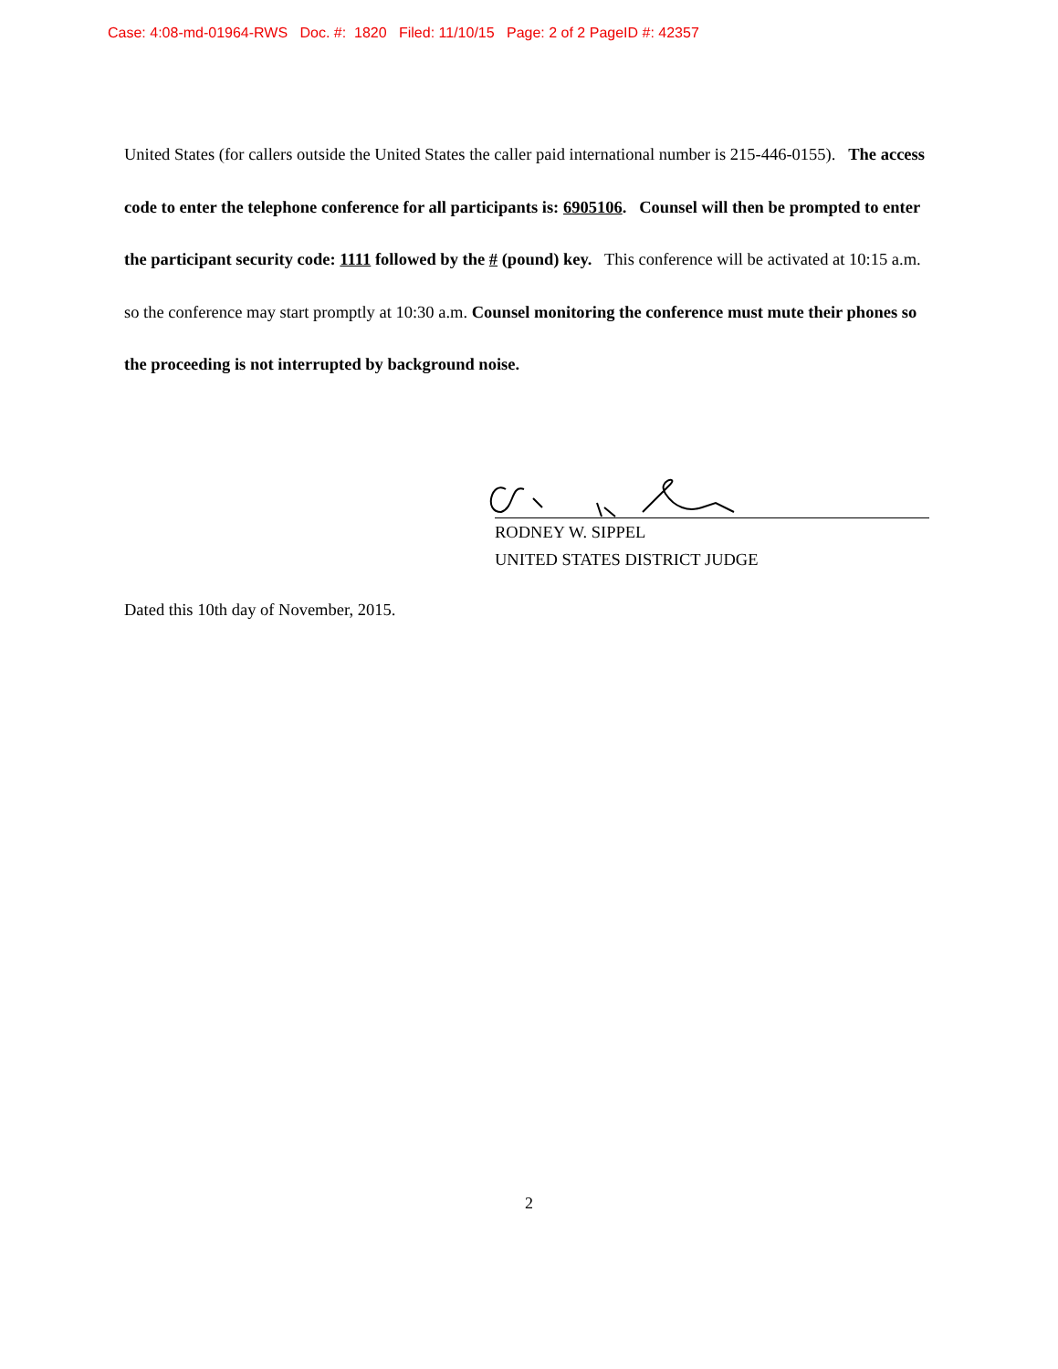Case: 4:08-md-01964-RWS Doc. #: 1820 Filed: 11/10/15 Page: 2 of 2 PageID #: 42357
United States (for callers outside the United States the caller paid international number is 215-446-0155). The access code to enter the telephone conference for all participants is: 6905106. Counsel will then be prompted to enter the participant security code: 1111 followed by the # (pound) key. This conference will be activated at 10:15 a.m. so the conference may start promptly at 10:30 a.m. Counsel monitoring the conference must mute their phones so the proceeding is not interrupted by background noise.
RODNEY W. SIPPEL
UNITED STATES DISTRICT JUDGE
Dated this 10th day of November, 2015.
2